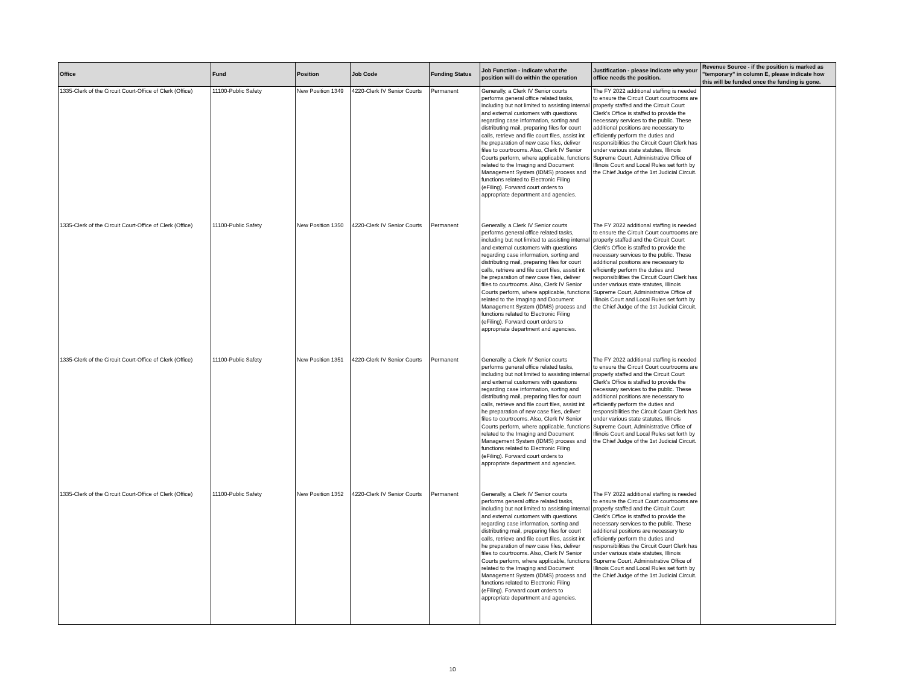| Office | Fund | Position | Job Code | Funding Status | Job Function - indicate what the position will do within the operation | Justification - please indicate why your office needs the position. | Revenue Source - if the position is marked as "temporary" in column E, please indicate how this will be funded once the funding is gone. |
| --- | --- | --- | --- | --- | --- | --- | --- |
| 1335-Clerk of the Circuit Court-Office of Clerk (Office) | 11100-Public Safety | New Position 1349 | 4220-Clerk IV Senior Courts | Permanent | Generally, a Clerk IV Senior courts performs general office related tasks, including but not limited to assisting internal and external customers with questions regarding case information, sorting and distributing mail, preparing files for court calls, retrieve and file court files, assist int he preparation of new case files, deliver files to courtrooms. Also, Clerk IV Senior Courts perform, where applicable, functions related to the Imaging and Document Management System (IDMS) process and functions related to Electronic Filing (eFiling). Forward court orders to appropriate department and agencies. | The FY 2022 additional staffing is needed to ensure the Circuit Court courtrooms are properly staffed and the Circuit Court Clerk's Office is staffed to provide the necessary services to the public. These additional positions are necessary to efficiently perform the duties and responsibilities the Circuit Court Clerk has under various state statutes, Illinois Supreme Court, Administrative Office of Illinois Court and Local Rules set forth by the Chief Judge of the 1st Judicial Circuit. | |
| 1335-Clerk of the Circuit Court-Office of Clerk (Office) | 11100-Public Safety | New Position 1350 | 4220-Clerk IV Senior Courts | Permanent | Generally, a Clerk IV Senior courts performs general office related tasks, including but not limited to assisting internal and external customers with questions regarding case information, sorting and distributing mail, preparing files for court calls, retrieve and file court files, assist int he preparation of new case files, deliver files to courtrooms. Also, Clerk IV Senior Courts perform, where applicable, functions related to the Imaging and Document Management System (IDMS) process and functions related to Electronic Filing (eFiling). Forward court orders to appropriate department and agencies. | The FY 2022 additional staffing is needed to ensure the Circuit Court courtrooms are properly staffed and the Circuit Court Clerk's Office is staffed to provide the necessary services to the public. These additional positions are necessary to efficiently perform the duties and responsibilities the Circuit Court Clerk has under various state statutes, Illinois Supreme Court, Administrative Office of Illinois Court and Local Rules set forth by the Chief Judge of the 1st Judicial Circuit. | |
| 1335-Clerk of the Circuit Court-Office of Clerk (Office) | 11100-Public Safety | New Position 1351 | 4220-Clerk IV Senior Courts | Permanent | Generally, a Clerk IV Senior courts performs general office related tasks, including but not limited to assisting internal and external customers with questions regarding case information, sorting and distributing mail, preparing files for court calls, retrieve and file court files, assist int he preparation of new case files, deliver files to courtrooms. Also, Clerk IV Senior Courts perform, where applicable, functions related to the Imaging and Document Management System (IDMS) process and functions related to Electronic Filing (eFiling). Forward court orders to appropriate department and agencies. | The FY 2022 additional staffing is needed to ensure the Circuit Court courtrooms are properly staffed and the Circuit Court Clerk's Office is staffed to provide the necessary services to the public. These additional positions are necessary to efficiently perform the duties and responsibilities the Circuit Court Clerk has under various state statutes, Illinois Supreme Court, Administrative Office of Illinois Court and Local Rules set forth by the Chief Judge of the 1st Judicial Circuit. | |
| 1335-Clerk of the Circuit Court-Office of Clerk (Office) | 11100-Public Safety | New Position 1352 | 4220-Clerk IV Senior Courts | Permanent | Generally, a Clerk IV Senior courts performs general office related tasks, including but not limited to assisting internal and external customers with questions regarding case information, sorting and distributing mail, preparing files for court calls, retrieve and file court files, assist int he preparation of new case files, deliver files to courtrooms. Also, Clerk IV Senior Courts perform, where applicable, functions related to the Imaging and Document Management System (IDMS) process and functions related to Electronic Filing (eFiling). Forward court orders to appropriate department and agencies. | The FY 2022 additional staffing is needed to ensure the Circuit Court courtrooms are properly staffed and the Circuit Court Clerk's Office is staffed to provide the necessary services to the public. These additional positions are necessary to efficiently perform the duties and responsibilities the Circuit Court Clerk has under various state statutes, Illinois Supreme Court, Administrative Office of Illinois Court and Local Rules set forth by the Chief Judge of the 1st Judicial Circuit. | |
10